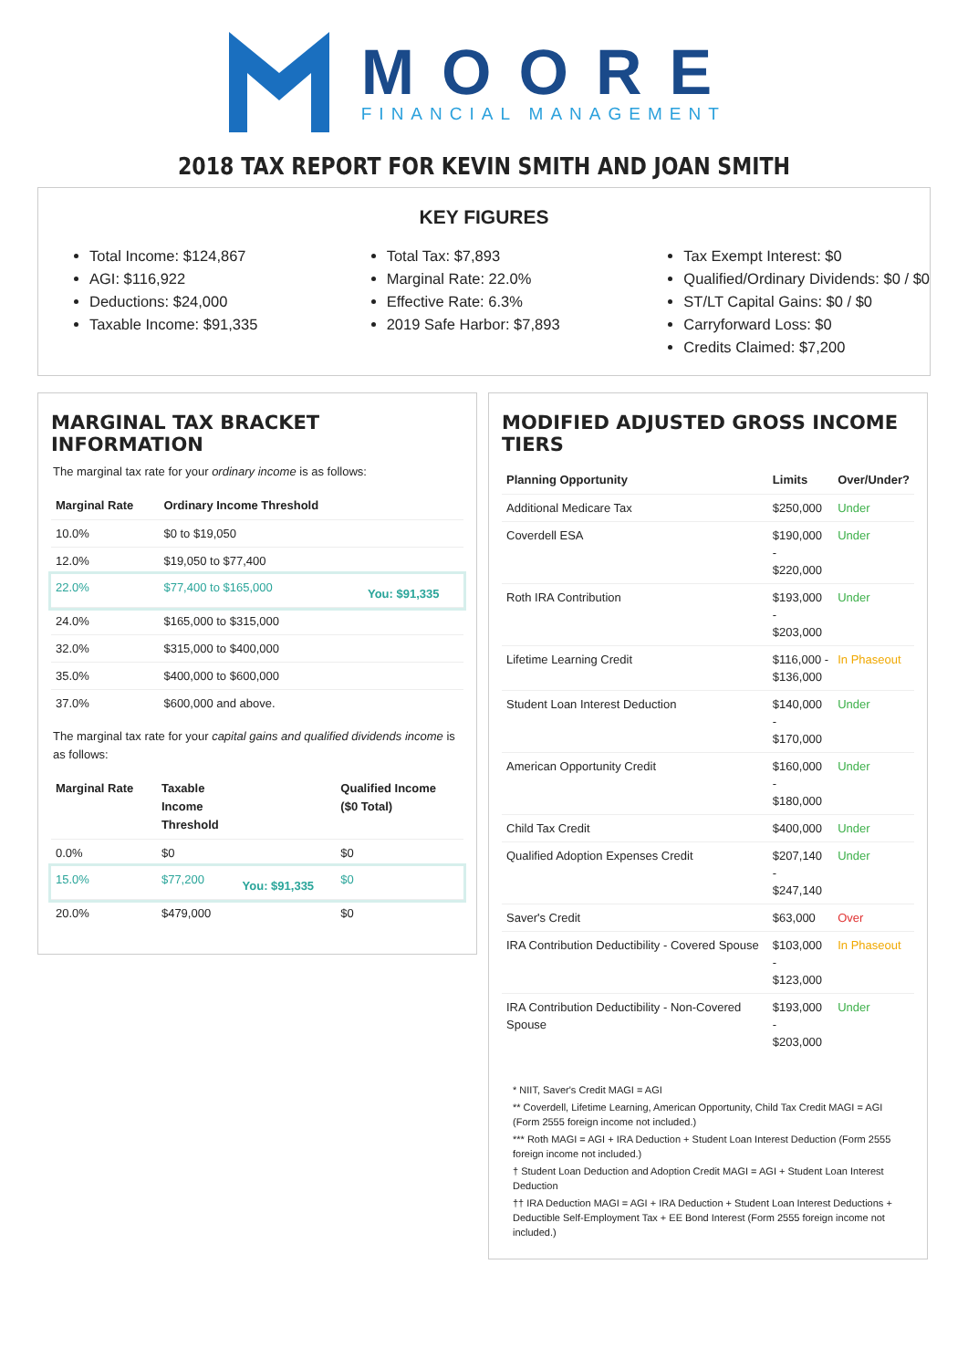MOORE
FINANCIAL MANAGEMENT
2018 TAX REPORT FOR KEVIN SMITH AND JOAN SMITH
KEY FIGURES
Total Income: $124,867
AGI: $116,922
Deductions: $24,000
Taxable Income: $91,335
Total Tax: $7,893
Marginal Rate: 22.0%
Effective Rate: 6.3%
2019 Safe Harbor: $7,893
Tax Exempt Interest: $0
Qualified/Ordinary Dividends: $0 / $0
ST/LT Capital Gains: $0 / $0
Carryforward Loss: $0
Credits Claimed: $7,200
MARGINAL TAX BRACKET INFORMATION
The marginal tax rate for your ordinary income is as follows:
| Marginal Rate | Ordinary Income Threshold | |
| --- | --- | --- |
| 10.0% | $0 to $19,050 | |
| 12.0% | $19,050 to $77,400 | |
| 22.0% | $77,400 to $165,000 | You: $91,335 |
| 24.0% | $165,000 to $315,000 | |
| 32.0% | $315,000 to $400,000 | |
| 35.0% | $400,000 to $600,000 | |
| 37.0% | $600,000 and above. | |
The marginal tax rate for your capital gains and qualified dividends income is as follows:
| Marginal Rate | Taxable Income Threshold | | Qualified Income ($0 Total) |
| --- | --- | --- | --- |
| 0.0% | $0 | | $0 |
| 15.0% | $77,200 | You: $91,335 | $0 |
| 20.0% | $479,000 | | $0 |
MODIFIED ADJUSTED GROSS INCOME TIERS
| Planning Opportunity | Limits | Over/Under? |
| --- | --- | --- |
| Additional Medicare Tax | $250,000 | Under |
| Coverdell ESA | $190,000 - $220,000 | Under |
| Roth IRA Contribution | $193,000 - $203,000 | Under |
| Lifetime Learning Credit | $116,000 - $136,000 | In Phaseout |
| Student Loan Interest Deduction | $140,000 - $170,000 | Under |
| American Opportunity Credit | $160,000 - $180,000 | Under |
| Child Tax Credit | $400,000 | Under |
| Qualified Adoption Expenses Credit | $207,140 - $247,140 | Under |
| Saver's Credit | $63,000 | Over |
| IRA Contribution Deductibility - Covered Spouse | $103,000 - $123,000 | In Phaseout |
| IRA Contribution Deductibility - Non-Covered Spouse | $193,000 - $203,000 | Under |
* NIIT, Saver's Credit MAGI = AGI
** Coverdell, Lifetime Learning, American Opportunity, Child Tax Credit MAGI = AGI (Form 2555 foreign income not included.)
*** Roth MAGI = AGI + IRA Deduction + Student Loan Interest Deduction (Form 2555 foreign income not included.)
† Student Loan Deduction and Adoption Credit MAGI = AGI + Student Loan Interest Deduction
†† IRA Deduction MAGI = AGI + IRA Deduction + Student Loan Interest Deductions + Deductible Self-Employment Tax + EE Bond Interest (Form 2555 foreign income not included.)